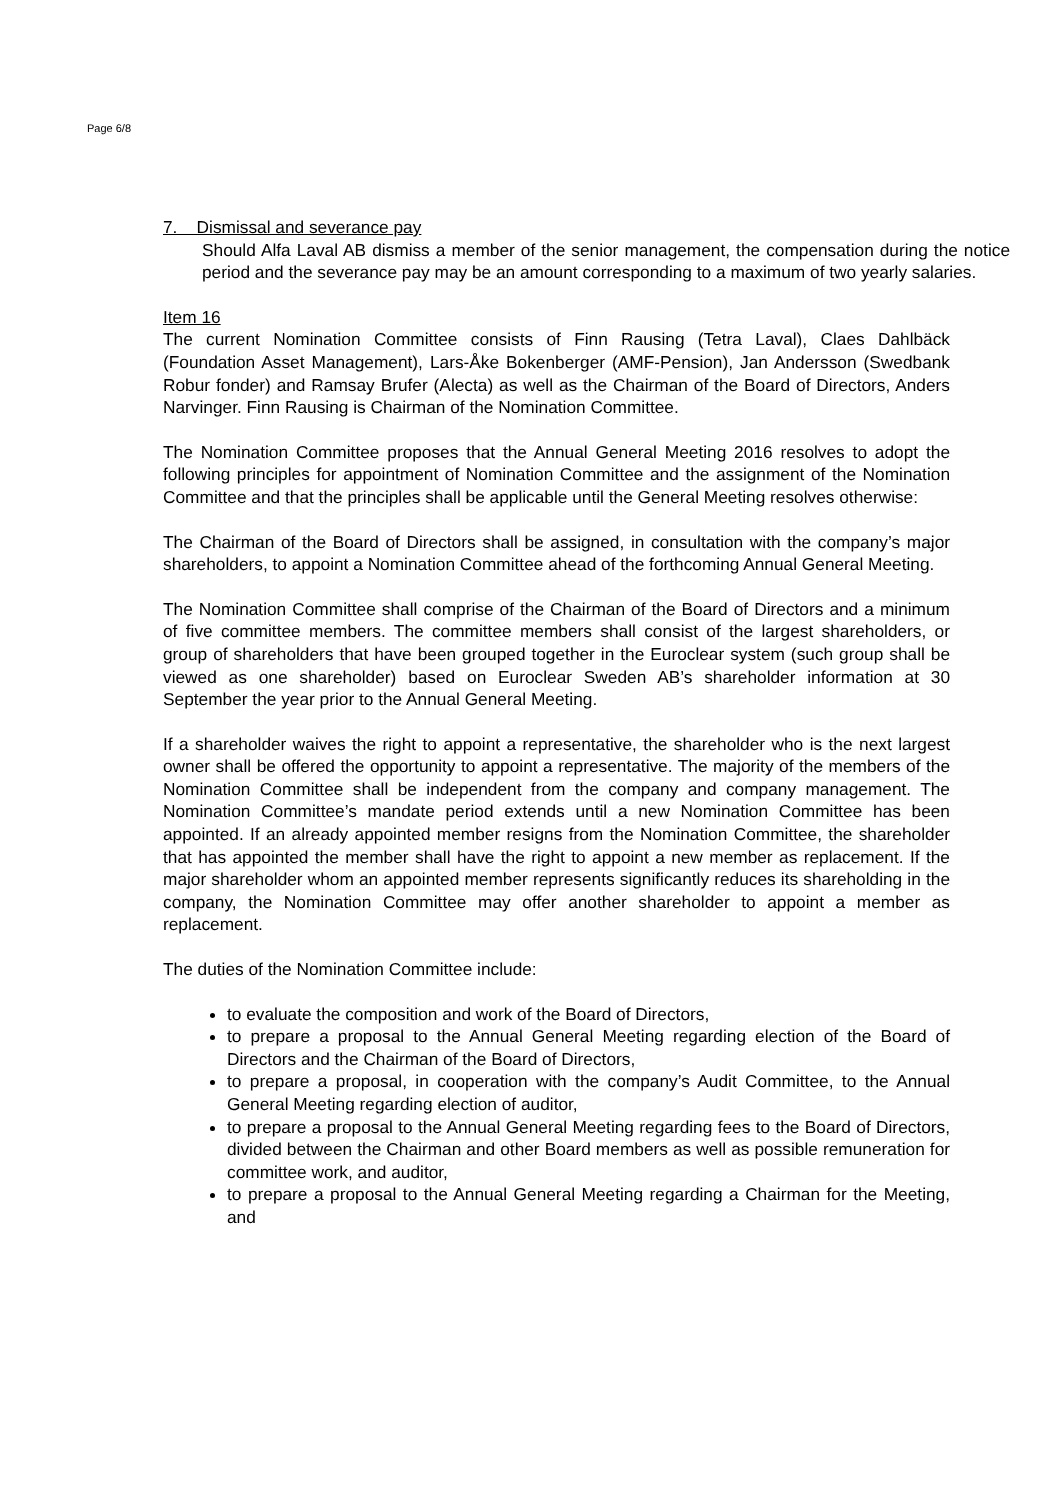Page 6/8
7. Dismissal and severance pay
Should Alfa Laval AB dismiss a member of the senior management, the compensation during the notice period and the severance pay may be an amount corresponding to a maximum of two yearly salaries.
Item 16
The current Nomination Committee consists of Finn Rausing (Tetra Laval), Claes Dahlbäck (Foundation Asset Management), Lars-Åke Bokenberger (AMF-Pension), Jan Andersson (Swedbank Robur fonder) and Ramsay Brufer (Alecta) as well as the Chairman of the Board of Directors, Anders Narvinger. Finn Rausing is Chairman of the Nomination Committee.
The Nomination Committee proposes that the Annual General Meeting 2016 resolves to adopt the following principles for appointment of Nomination Committee and the assignment of the Nomination Committee and that the principles shall be applicable until the General Meeting resolves otherwise:
The Chairman of the Board of Directors shall be assigned, in consultation with the company’s major shareholders, to appoint a Nomination Committee ahead of the forthcoming Annual General Meeting.
The Nomination Committee shall comprise of the Chairman of the Board of Directors and a minimum of five committee members. The committee members shall consist of the largest shareholders, or group of shareholders that have been grouped together in the Euroclear system (such group shall be viewed as one shareholder) based on Euroclear Sweden AB’s shareholder information at 30 September the year prior to the Annual General Meeting.
If a shareholder waives the right to appoint a representative, the shareholder who is the next largest owner shall be offered the opportunity to appoint a representative. The majority of the members of the Nomination Committee shall be independent from the company and company management. The Nomination Committee’s mandate period extends until a new Nomination Committee has been appointed. If an already appointed member resigns from the Nomination Committee, the shareholder that has appointed the member shall have the right to appoint a new member as replacement. If the major shareholder whom an appointed member represents significantly reduces its shareholding in the company, the Nomination Committee may offer another shareholder to appoint a member as replacement.
The duties of the Nomination Committee include:
to evaluate the composition and work of the Board of Directors,
to prepare a proposal to the Annual General Meeting regarding election of the Board of Directors and the Chairman of the Board of Directors,
to prepare a proposal, in cooperation with the company’s Audit Committee, to the Annual General Meeting regarding election of auditor,
to prepare a proposal to the Annual General Meeting regarding fees to the Board of Directors, divided between the Chairman and other Board members as well as possible remuneration for committee work, and auditor,
to prepare a proposal to the Annual General Meeting regarding a Chairman for the Meeting, and